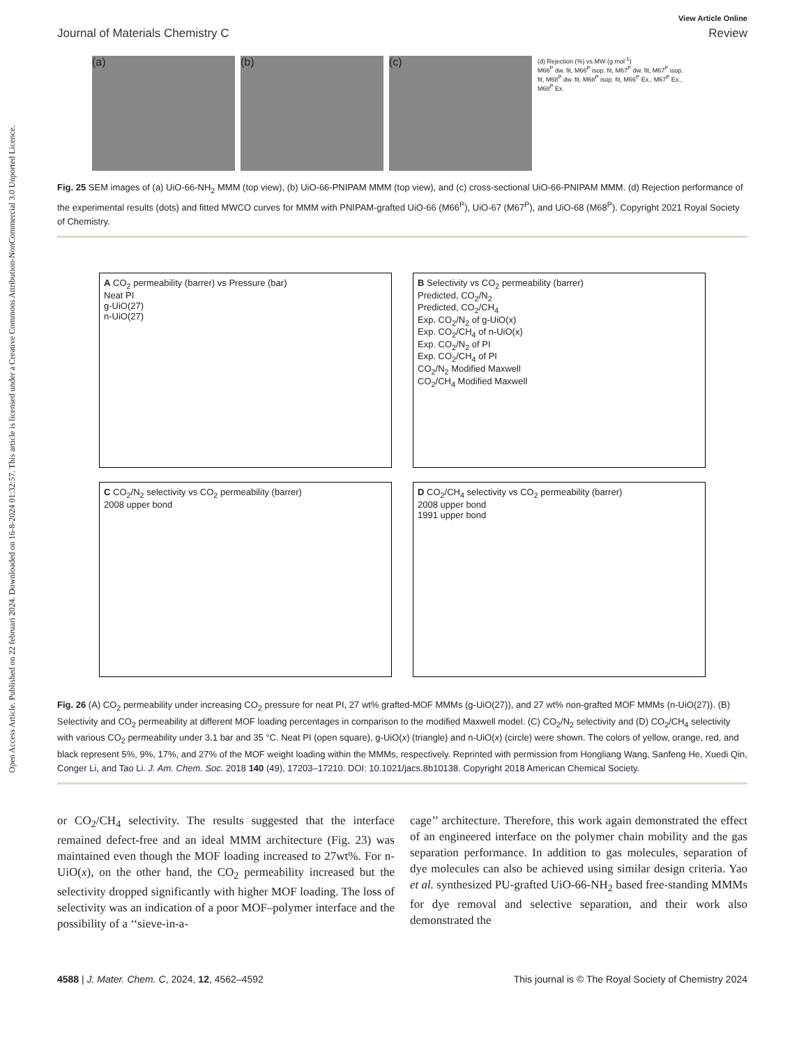Open Access Article. Published on 22 februari 2024. Downloaded on 16-8-2024 01:32:57. This article is licensed under a Creative Commons Attribution-NonCommercial 3.0 Unported Licence.
View Article Online
Journal of Materials Chemistry C Review
(a) (b) (c)
(d) Rejection (%) vs MW (g mol<sup>-1</sup>)
M66<sup>P</sup> dw. fit, M66<sup>P</sup> isop. fit, M67<sup>P</sup> dw. fit, M67<sup>P</sup> isop. fit, M68<sup>P</sup> dw. fit, M68<sup>P</sup> isop. fit, M66<sup>P</sup> Ex., M67<sup>P</sup> Ex., M68<sup>P</sup> Ex.
Fig. 25 SEM images of (a) UiO-66-NH<sub>2</sub> MMM (top view), (b) UiO-66-PNIPAM MMM (top view), and (c) cross-sectional UiO-66-PNIPAM MMM. (d) Rejection performance of the experimental results (dots) and fitted MWCO curves for MMM with PNIPAM-grafted UiO-66 (M66<sup>P</sup>), UiO-67 (M67<sup>P</sup>), and UiO-68 (M68<sup>P</sup>). Copyright 2021 Royal Society of Chemistry.
A CO<sub>2</sub> permeability (barrer) vs Pressure (bar)
Neat PI
g-UiO(27)
n-UiO(27)
B Selectivity vs CO<sub>2</sub> permeability (barrer)
Predicted, CO<sub>2</sub>/N<sub>2</sub>
Predicted, CO<sub>2</sub>/CH<sub>4</sub>
Exp. CO<sub>2</sub>/N<sub>2</sub> of g-UiO(x)
Exp. CO<sub>2</sub>/CH<sub>4</sub> of n-UiO(x)
Exp. CO<sub>2</sub>/N<sub>2</sub> of PI
Exp. CO<sub>2</sub>/CH<sub>4</sub> of PI
CO<sub>2</sub>/N<sub>2</sub> Modified Maxwell
CO<sub>2</sub>/CH<sub>4</sub> Modified Maxwell
C CO<sub>2</sub>/N<sub>2</sub> selectivity vs CO<sub>2</sub> permeability (barrer)
2008 upper bond
D CO<sub>2</sub>/CH<sub>4</sub> selectivity vs CO<sub>2</sub> permeability (barrer)
2008 upper bond
1991 upper bond
Fig. 26 (A) CO<sub>2</sub> permeability under increasing CO<sub>2</sub> pressure for neat PI, 27 wt% grafted-MOF MMMs (g-UiO(27)), and 27 wt% non-grafted MOF MMMs (n-UiO(27)). (B) Selectivity and CO<sub>2</sub> permeability at different MOF loading percentages in comparison to the modified Maxwell model. (C) CO<sub>2</sub>/N<sub>2</sub> selectivity and (D) CO<sub>2</sub>/CH<sub>4</sub> selectivity with various CO<sub>2</sub> permeability under 3.1 bar and 35 °C. Neat PI (open square), g-UiO(x) (triangle) and n-UiO(x) (circle) were shown. The colors of yellow, orange, red, and black represent 5%, 9%, 17%, and 27% of the MOF weight loading within the MMMs, respectively. Reprinted with permission from Hongliang Wang, Sanfeng He, Xuedi Qin, Conger Li, and Tao Li. J. Am. Chem. Soc. 2018 140 (49), 17203–17210. DOI: 10.1021/jacs.8b10138. Copyright 2018 American Chemical Society.
or CO<sub>2</sub>/CH<sub>4</sub> selectivity. The results suggested that the interface remained defect-free and an ideal MMM architecture (Fig. 23) was maintained even though the MOF loading increased to 27wt%. For n-UiO(x), on the other hand, the CO<sub>2</sub> permeability increased but the selectivity dropped significantly with higher MOF loading. The loss of selectivity was an indication of a poor MOF–polymer interface and the possibility of a ‘‘sieve-in-a-
cage’’ architecture. Therefore, this work again demonstrated the effect of an engineered interface on the polymer chain mobility and the gas separation performance. In addition to gas molecules, separation of dye molecules can also be achieved using similar design criteria. Yao et al. synthesized PU-grafted UiO-66-NH<sub>2</sub> based free-standing MMMs for dye removal and selective separation, and their work also demonstrated the
4588 | J. Mater. Chem. C, 2024, 12, 4562–4592 This journal is © The Royal Society of Chemistry 2024